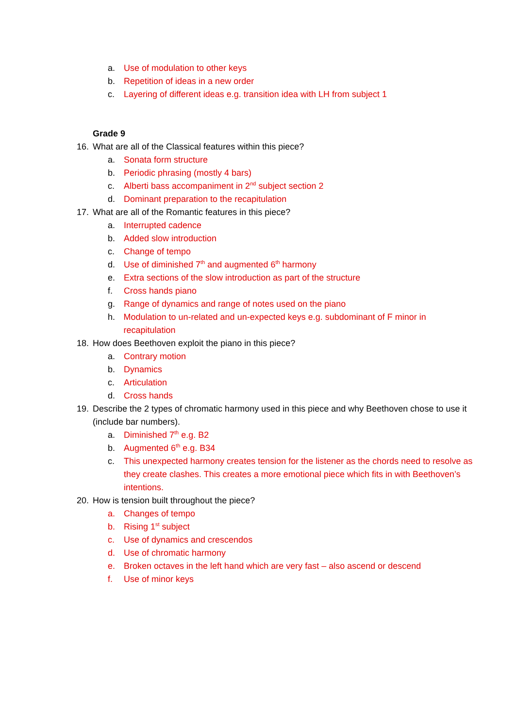a. Use of modulation to other keys
b. Repetition of ideas in a new order
c. Layering of different ideas e.g. transition idea with LH from subject 1
Grade 9
16. What are all of the Classical features within this piece?
a. Sonata form structure
b. Periodic phrasing (mostly 4 bars)
c. Alberti bass accompaniment in 2<sup>nd</sup> subject section 2
d. Dominant preparation to the recapitulation
17. What are all of the Romantic features in this piece?
a. Interrupted cadence
b. Added slow introduction
c. Change of tempo
d. Use of diminished 7<sup>th</sup> and augmented 6<sup>th</sup> harmony
e. Extra sections of the slow introduction as part of the structure
f. Cross hands piano
g. Range of dynamics and range of notes used on the piano
h. Modulation to un-related and un-expected keys e.g. subdominant of F minor in recapitulation
18. How does Beethoven exploit the piano in this piece?
a. Contrary motion
b. Dynamics
c. Articulation
d. Cross hands
19. Describe the 2 types of chromatic harmony used in this piece and why Beethoven chose to use it (include bar numbers).
a. Diminished 7<sup>th</sup> e.g. B2
b. Augmented 6<sup>th</sup> e.g. B34
c. This unexpected harmony creates tension for the listener as the chords need to resolve as they create clashes. This creates a more emotional piece which fits in with Beethoven’s intentions.
20. How is tension built throughout the piece?
a. Changes of tempo
b. Rising 1<sup>st</sup> subject
c. Use of dynamics and crescendos
d. Use of chromatic harmony
e. Broken octaves in the left hand which are very fast – also ascend or descend
f. Use of minor keys